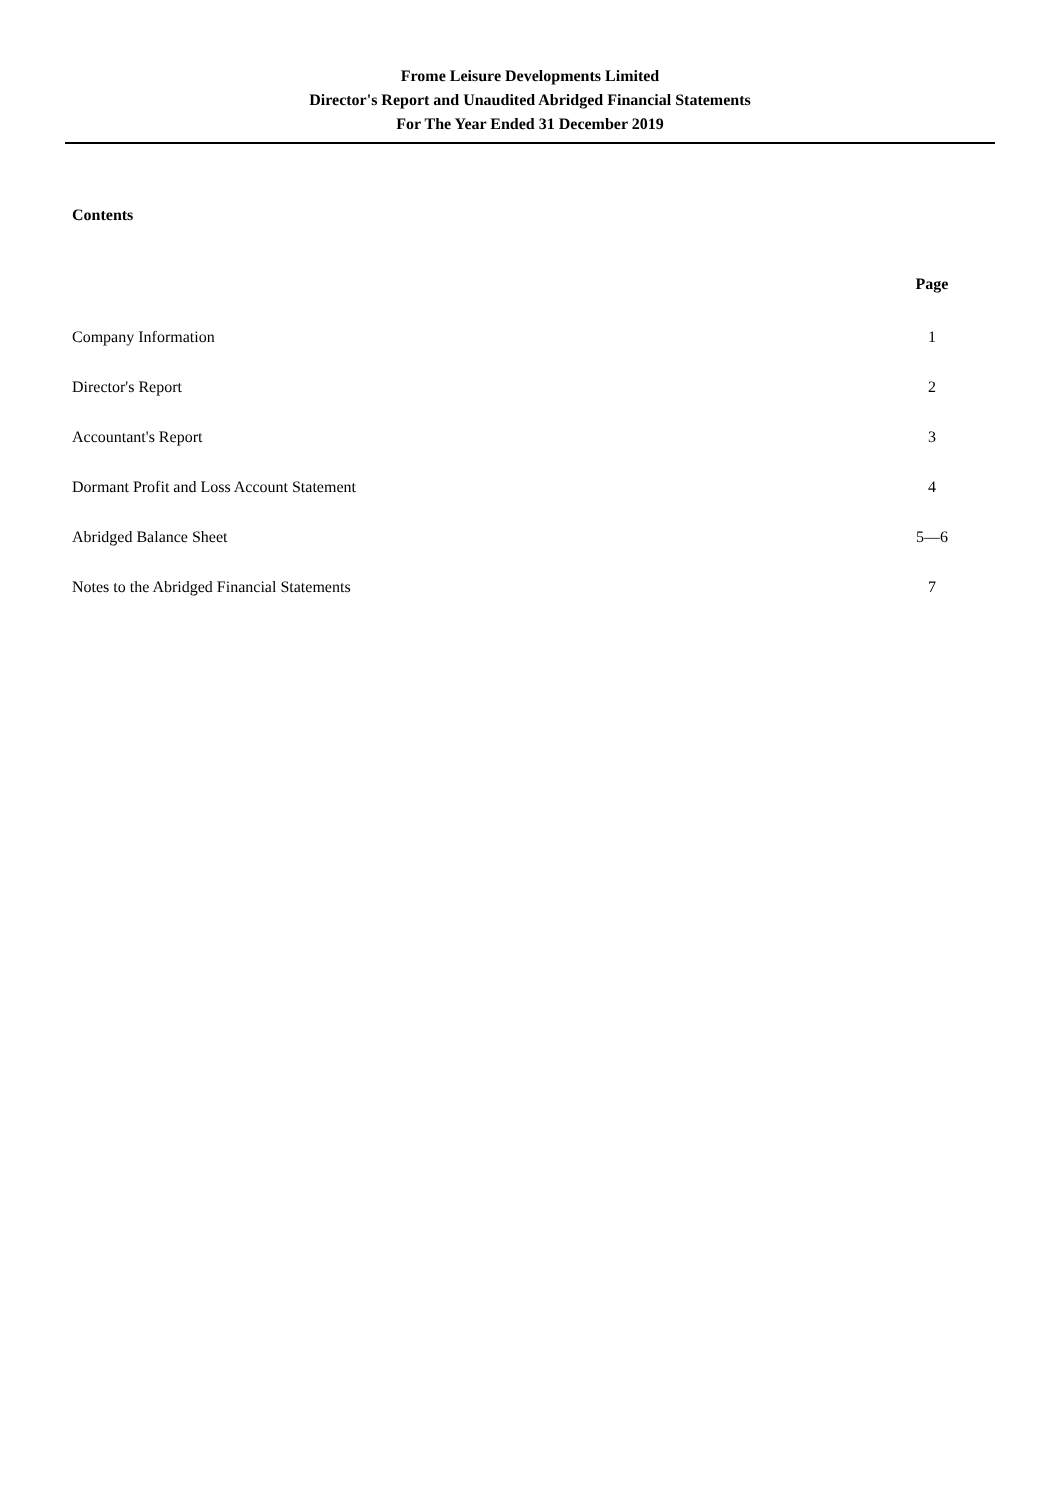Frome Leisure Developments Limited
Director's Report and Unaudited Abridged Financial Statements
For The Year Ended 31 December 2019
Contents
| | Page |
| --- | --- |
| Company Information | 1 |
| Director's Report | 2 |
| Accountant's Report | 3 |
| Dormant Profit and Loss Account Statement | 4 |
| Abridged Balance Sheet | 5—6 |
| Notes to the Abridged Financial Statements | 7 |